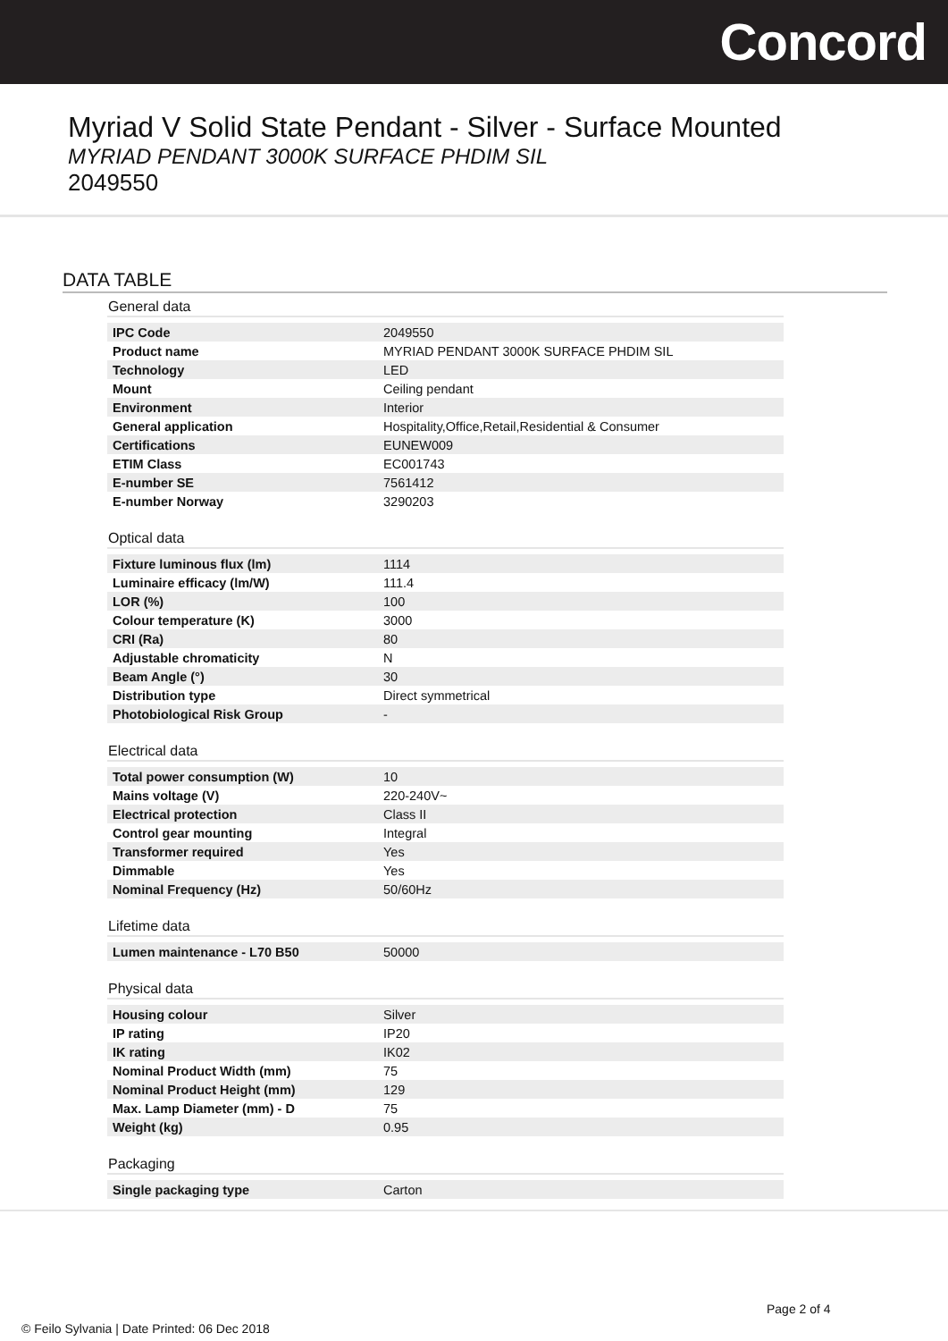Concord
Myriad V Solid State Pendant - Silver - Surface Mounted
MYRIAD PENDANT 3000K SURFACE PHDIM SIL
2049550
DATA TABLE
General data
| IPC Code | 2049550 |
| Product name | MYRIAD PENDANT 3000K SURFACE PHDIM SIL |
| Technology | LED |
| Mount | Ceiling pendant |
| Environment | Interior |
| General application | Hospitality,Office,Retail,Residential & Consumer |
| Certifications | EUNEW009 |
| ETIM Class | EC001743 |
| E-number SE | 7561412 |
| E-number Norway | 3290203 |
Optical data
| Fixture luminous flux (lm) | 1114 |
| Luminaire efficacy (lm/W) | 111.4 |
| LOR (%) | 100 |
| Colour temperature (K) | 3000 |
| CRI (Ra) | 80 |
| Adjustable chromaticity | N |
| Beam Angle (°) | 30 |
| Distribution type | Direct symmetrical |
| Photobiological Risk Group | - |
Electrical data
| Total power consumption (W) | 10 |
| Mains voltage (V) | 220-240V~ |
| Electrical protection | Class II |
| Control gear mounting | Integral |
| Transformer required | Yes |
| Dimmable | Yes |
| Nominal Frequency (Hz) | 50/60Hz |
Lifetime data
| Lumen maintenance - L70 B50 | 50000 |
Physical data
| Housing colour | Silver |
| IP rating | IP20 |
| IK rating | IK02 |
| Nominal Product Width (mm) | 75 |
| Nominal Product Height (mm) | 129 |
| Max. Lamp Diameter (mm) - D | 75 |
| Weight (kg) | 0.95 |
Packaging
| Single packaging type | Carton |
Page 2 of 4
© Feilo Sylvania | Date Printed: 06 Dec 2018